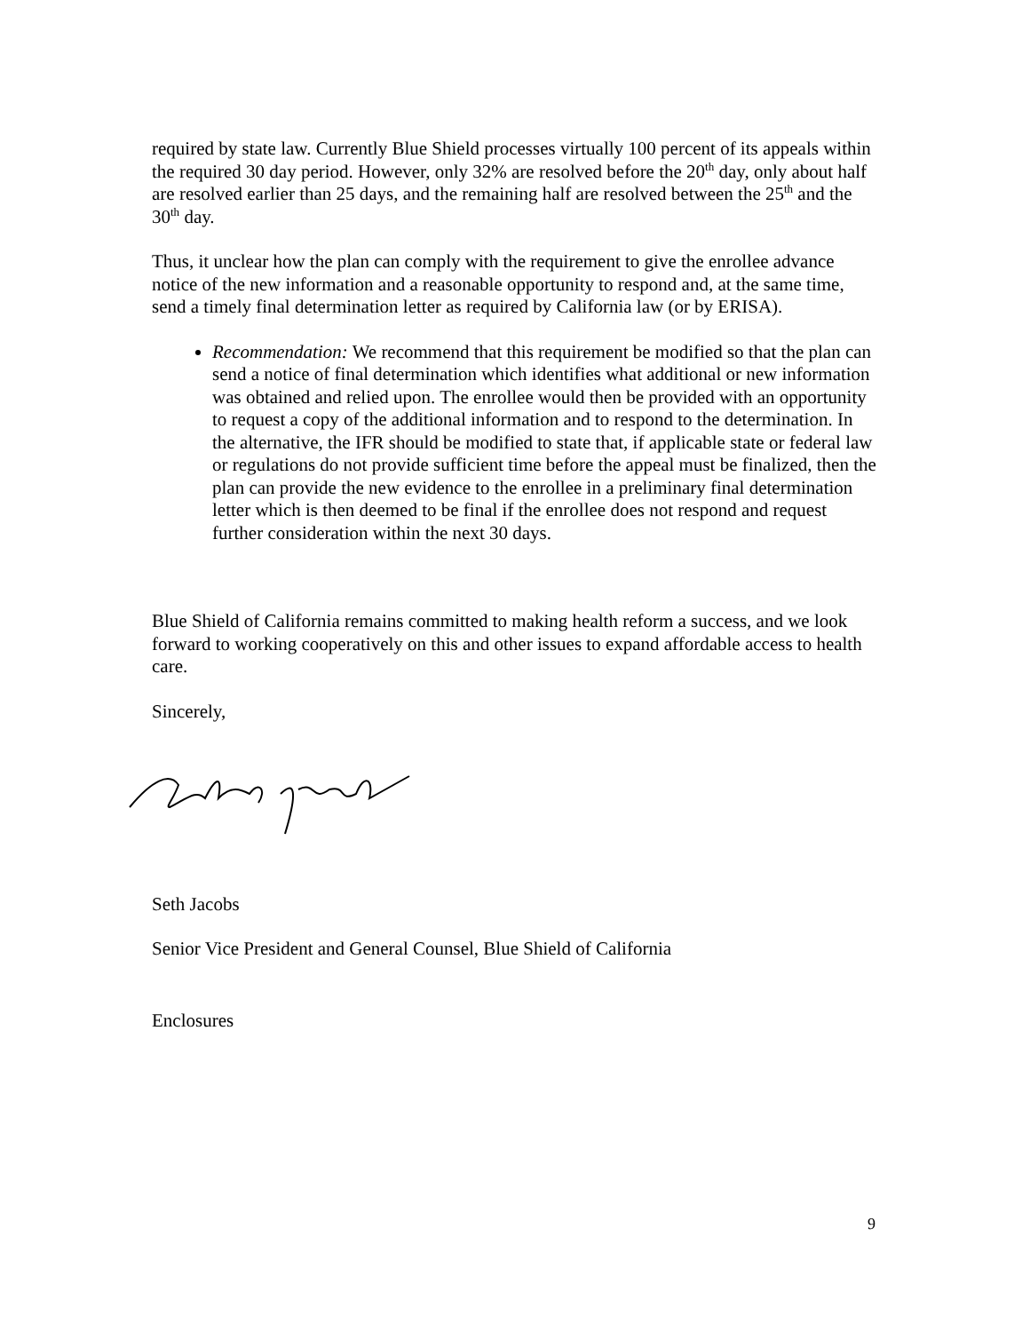required by state law. Currently Blue Shield processes virtually 100 percent of its appeals within the required 30 day period. However, only 32% are resolved before the 20<sup>th</sup> day, only about half are resolved earlier than 25 days, and the remaining half are resolved between the 25<sup>th</sup> and the 30<sup>th</sup> day.
Thus, it unclear how the plan can comply with the requirement to give the enrollee advance notice of the new information and a reasonable opportunity to respond and, at the same time, send a timely final determination letter as required by California law (or by ERISA).
Recommendation: We recommend that this requirement be modified so that the plan can send a notice of final determination which identifies what additional or new information was obtained and relied upon. The enrollee would then be provided with an opportunity to request a copy of the additional information and to respond to the determination. In the alternative, the IFR should be modified to state that, if applicable state or federal law or regulations do not provide sufficient time before the appeal must be finalized, then the plan can provide the new evidence to the enrollee in a preliminary final determination letter which is then deemed to be final if the enrollee does not respond and request further consideration within the next 30 days.
Blue Shield of California remains committed to making health reform a success, and we look forward to working cooperatively on this and other issues to expand affordable access to health care.
Sincerely,
Seth Jacobs
Senior Vice President and General Counsel, Blue Shield of California
Enclosures
9